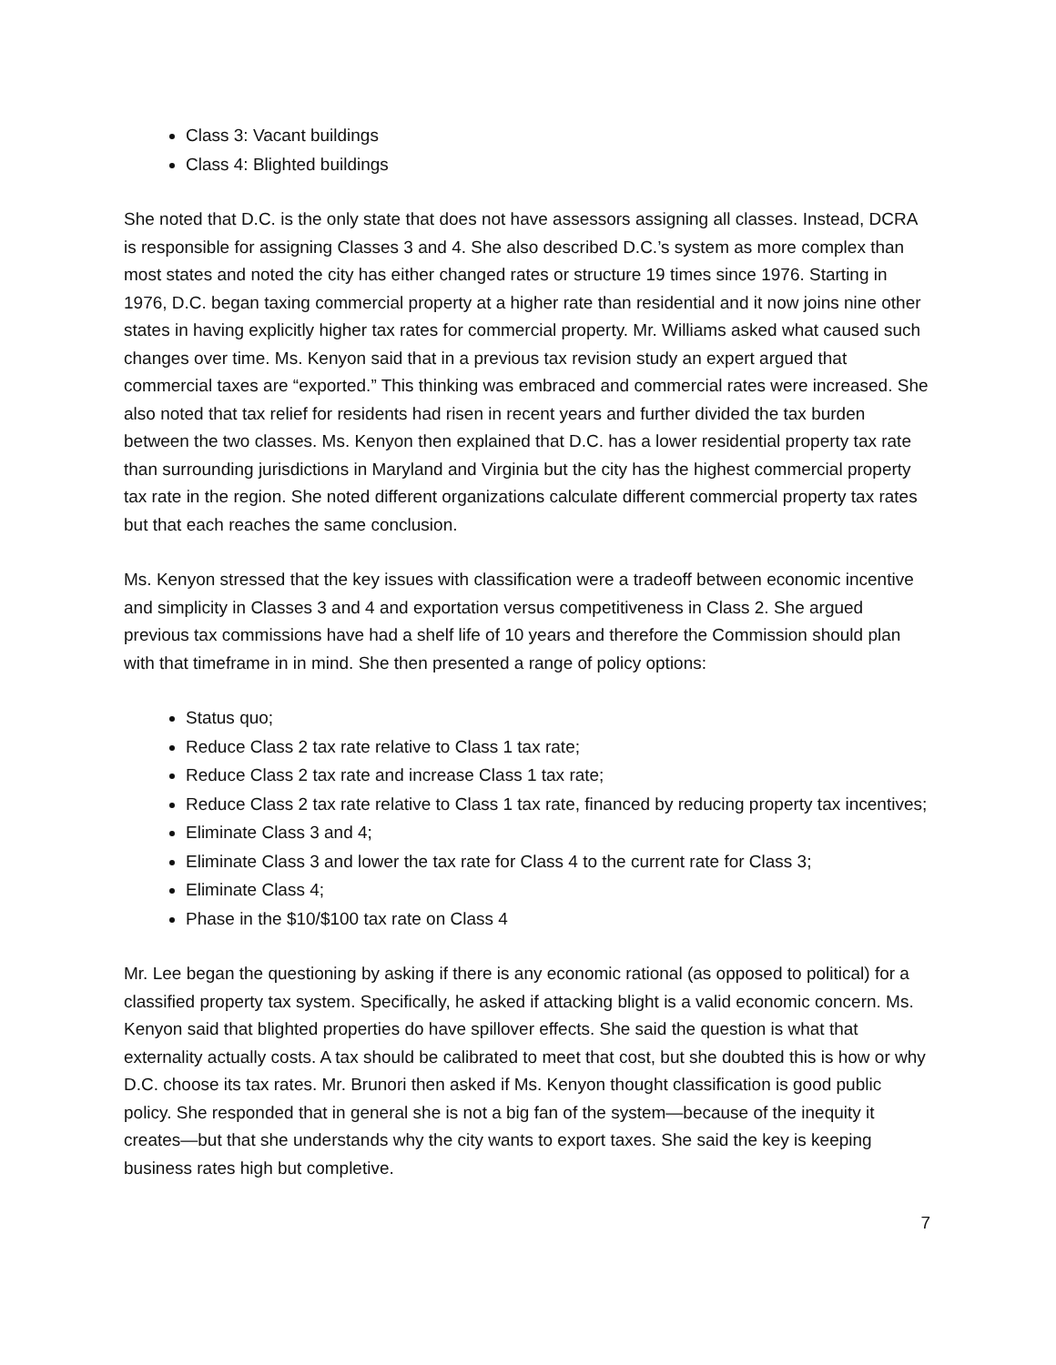Class 3: Vacant buildings
Class 4: Blighted buildings
She noted that D.C. is the only state that does not have assessors assigning all classes. Instead, DCRA is responsible for assigning Classes 3 and 4. She also described D.C.’s system as more complex than most states and noted the city has either changed rates or structure 19 times since 1976. Starting in 1976, D.C. began taxing commercial property at a higher rate than residential and it now joins nine other states in having explicitly higher tax rates for commercial property. Mr. Williams asked what caused such changes over time. Ms. Kenyon said that in a previous tax revision study an expert argued that commercial taxes are “exported.” This thinking was embraced and commercial rates were increased. She also noted that tax relief for residents had risen in recent years and further divided the tax burden between the two classes. Ms. Kenyon then explained that D.C. has a lower residential property tax rate than surrounding jurisdictions in Maryland and Virginia but the city has the highest commercial property tax rate in the region. She noted different organizations calculate different commercial property tax rates but that each reaches the same conclusion.
Ms. Kenyon stressed that the key issues with classification were a tradeoff between economic incentive and simplicity in Classes 3 and 4 and exportation versus competitiveness in Class 2. She argued previous tax commissions have had a shelf life of 10 years and therefore the Commission should plan with that timeframe in in mind. She then presented a range of policy options:
Status quo;
Reduce Class 2 tax rate relative to Class 1 tax rate;
Reduce Class 2 tax rate and increase Class 1 tax rate;
Reduce Class 2 tax rate relative to Class 1 tax rate, financed by reducing property tax incentives;
Eliminate Class 3 and 4;
Eliminate Class 3 and lower the tax rate for Class 4 to the current rate for Class 3;
Eliminate Class 4;
Phase in the $10/$100 tax rate on Class 4
Mr. Lee began the questioning by asking if there is any economic rational (as opposed to political) for a classified property tax system. Specifically, he asked if attacking blight is a valid economic concern. Ms. Kenyon said that blighted properties do have spillover effects. She said the question is what that externality actually costs. A tax should be calibrated to meet that cost, but she doubted this is how or why D.C. choose its tax rates. Mr. Brunori then asked if Ms. Kenyon thought classification is good public policy. She responded that in general she is not a big fan of the system—because of the inequity it creates—but that she understands why the city wants to export taxes. She said the key is keeping business rates high but completive.
7